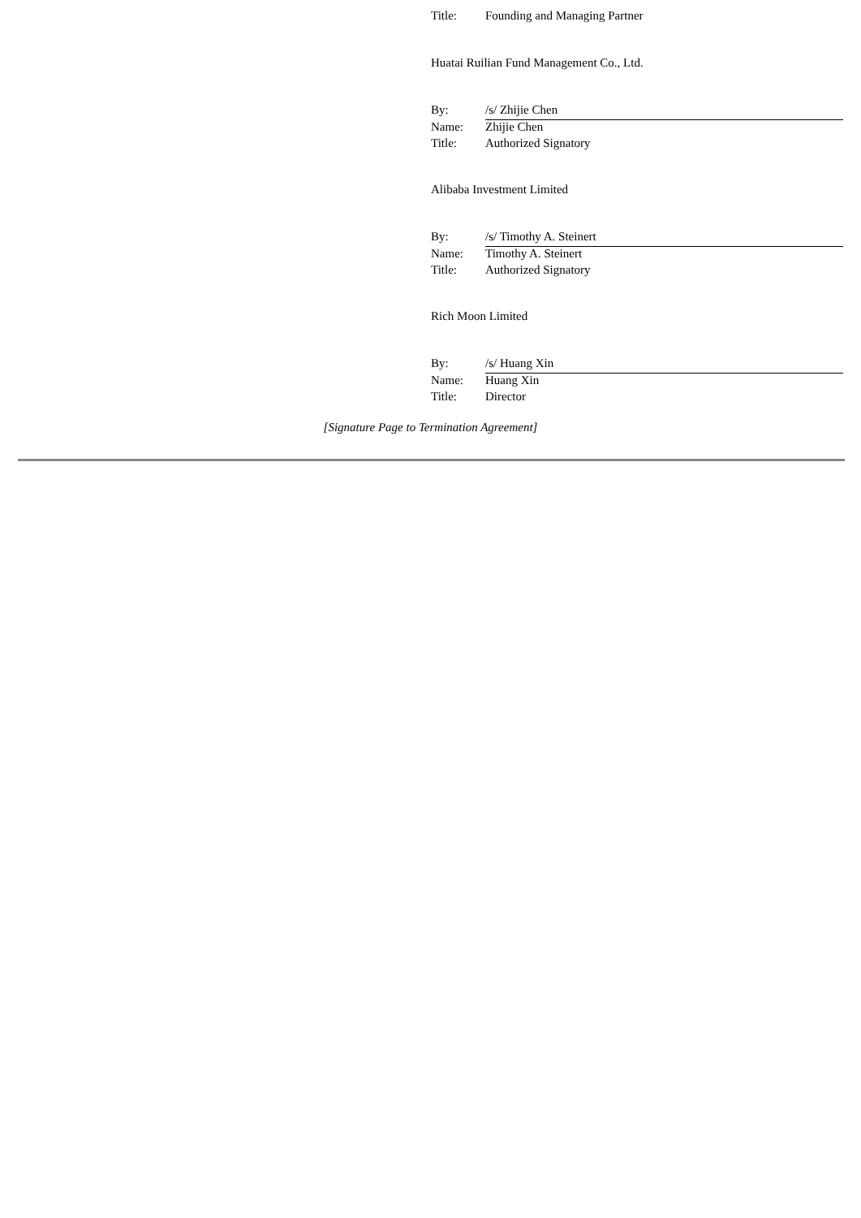| Title: | Founding and Managing Partner |
Huatai Ruilian Fund Management Co., Ltd.
| By: | /s/ Zhijie Chen |
| Name: | Zhijie Chen |
| Title: | Authorized Signatory |
Alibaba Investment Limited
| By: | /s/ Timothy A. Steinert |
| Name: | Timothy A. Steinert |
| Title: | Authorized Signatory |
Rich Moon Limited
| By: | /s/ Huang Xin |
| Name: | Huang Xin |
| Title: | Director |
[Signature Page to Termination Agreement]